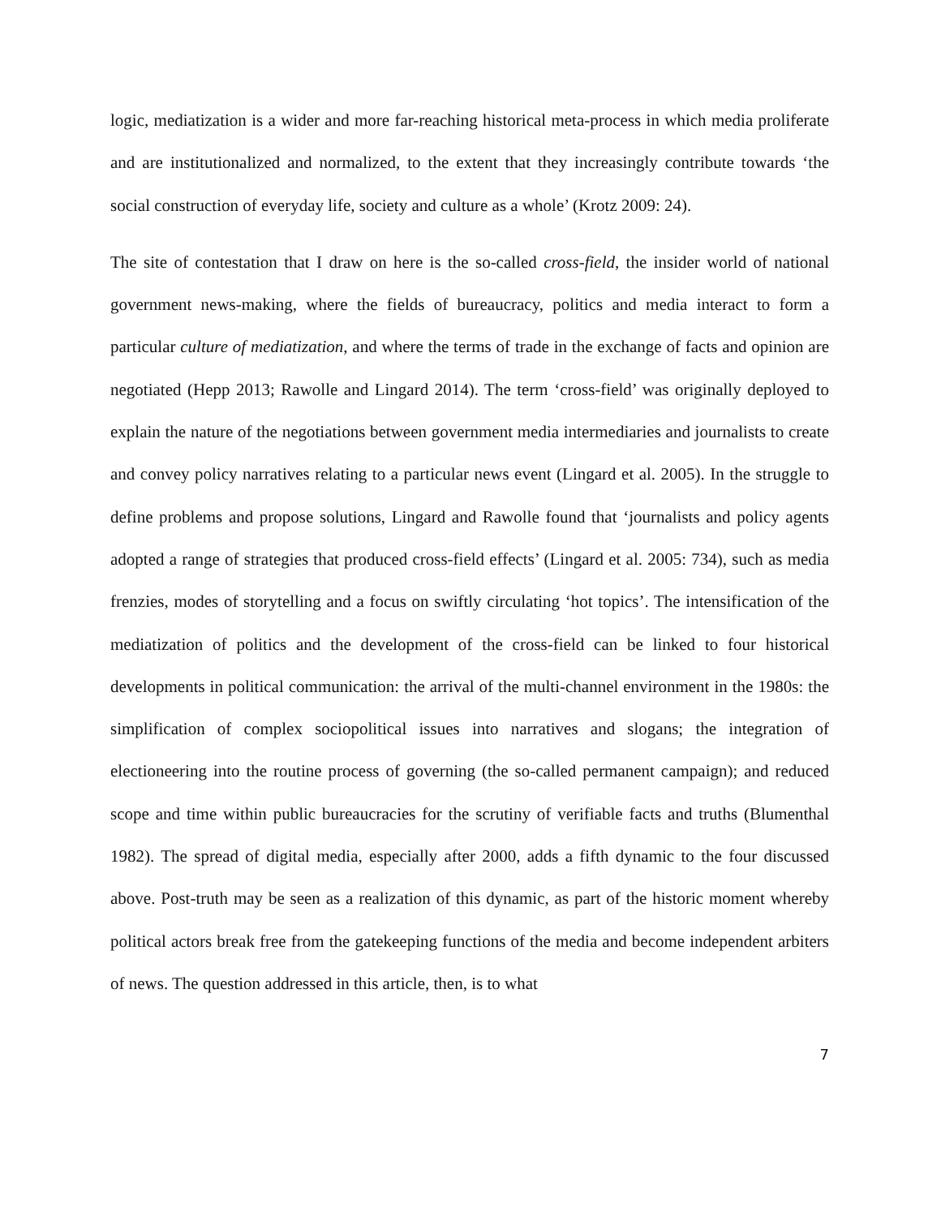logic, mediatization is a wider and more far-reaching historical meta-process in which media proliferate and are institutionalized and normalized, to the extent that they increasingly contribute towards ‘the social construction of everyday life, society and culture as a whole’ (Krotz 2009: 24).
The site of contestation that I draw on here is the so-called cross-field, the insider world of national government news-making, where the fields of bureaucracy, politics and media interact to form a particular culture of mediatization, and where the terms of trade in the exchange of facts and opinion are negotiated (Hepp 2013; Rawolle and Lingard 2014). The term ‘cross-field’ was originally deployed to explain the nature of the negotiations between government media intermediaries and journalists to create and convey policy narratives relating to a particular news event (Lingard et al. 2005). In the struggle to define problems and propose solutions, Lingard and Rawolle found that ‘journalists and policy agents adopted a range of strategies that produced cross-field effects’ (Lingard et al. 2005: 734), such as media frenzies, modes of storytelling and a focus on swiftly circulating ‘hot topics’. The intensification of the mediatization of politics and the development of the cross-field can be linked to four historical developments in political communication: the arrival of the multi-channel environment in the 1980s: the simplification of complex sociopolitical issues into narratives and slogans; the integration of electioneering into the routine process of governing (the so-called permanent campaign); and reduced scope and time within public bureaucracies for the scrutiny of verifiable facts and truths (Blumenthal 1982). The spread of digital media, especially after 2000, adds a fifth dynamic to the four discussed above. Post-truth may be seen as a realization of this dynamic, as part of the historic moment whereby political actors break free from the gatekeeping functions of the media and become independent arbiters of news. The question addressed in this article, then, is to what
7